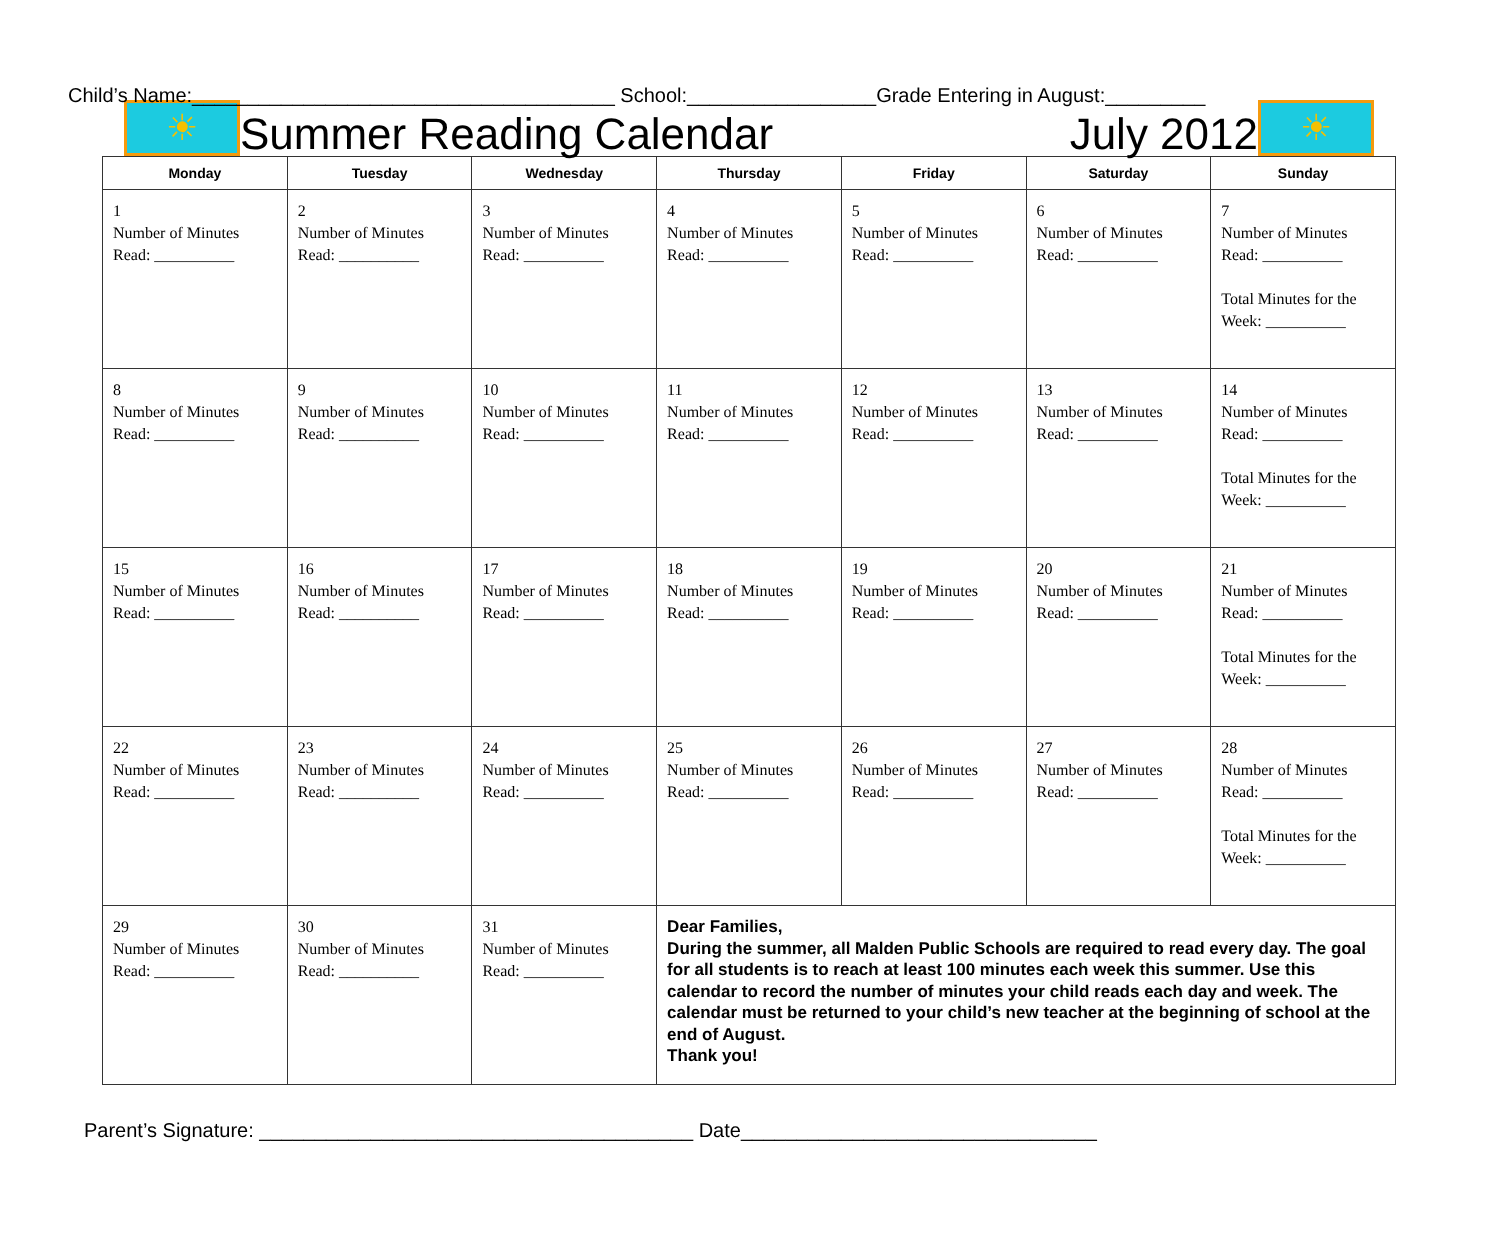☀
Summer Reading Calendar
July 2012
☀
Child’s Name:______________________________________ School:_________________Grade Entering in August:_________
| Monday | Tuesday | Wednesday | Thursday | Friday | Saturday | Sunday |
| --- | --- | --- | --- | --- | --- | --- |
| 1 Number of Minutes Read: __________ | 2 Number of Minutes Read: __________ | 3 Number of Minutes Read: __________ | 4 Number of Minutes Read: __________ | 5 Number of Minutes Read: __________ | 6 Number of Minutes Read: __________ | 7 Number of Minutes Read: __________ Total Minutes for the Week: __________ |
| 8 Number of Minutes Read: __________ | 9 Number of Minutes Read: __________ | 10 Number of Minutes Read: __________ | 11 Number of Minutes Read: __________ | 12 Number of Minutes Read: __________ | 13 Number of Minutes Read: __________ | 14 Number of Minutes Read: __________ Total Minutes for the Week: __________ |
| 15 Number of Minutes Read: __________ | 16 Number of Minutes Read: __________ | 17 Number of Minutes Read: __________ | 18 Number of Minutes Read: __________ | 19 Number of Minutes Read: __________ | 20 Number of Minutes Read: __________ | 21 Number of Minutes Read: __________ Total Minutes for the Week: __________ |
| 22 Number of Minutes Read: __________ | 23 Number of Minutes Read: __________ | 24 Number of Minutes Read: __________ | 25 Number of Minutes Read: __________ | 26 Number of Minutes Read: __________ | 27 Number of Minutes Read: __________ | 28 Number of Minutes Read: __________ Total Minutes for the Week: __________ |
| 29 Number of Minutes Read: __________ | 30 Number of Minutes Read: __________ | 31 Number of Minutes Read: __________ | Dear Families, During the summer, all Malden Public Schools are required to read every day. The goal for all students is to reach at least 100 minutes each week this summer. Use this calendar to record the number of minutes your child reads each day and week. The calendar must be returned to your child’s new teacher at the beginning of school at the end of August. Thank you! | | | |
Parent’s Signature: _______________________________________ Date________________________________